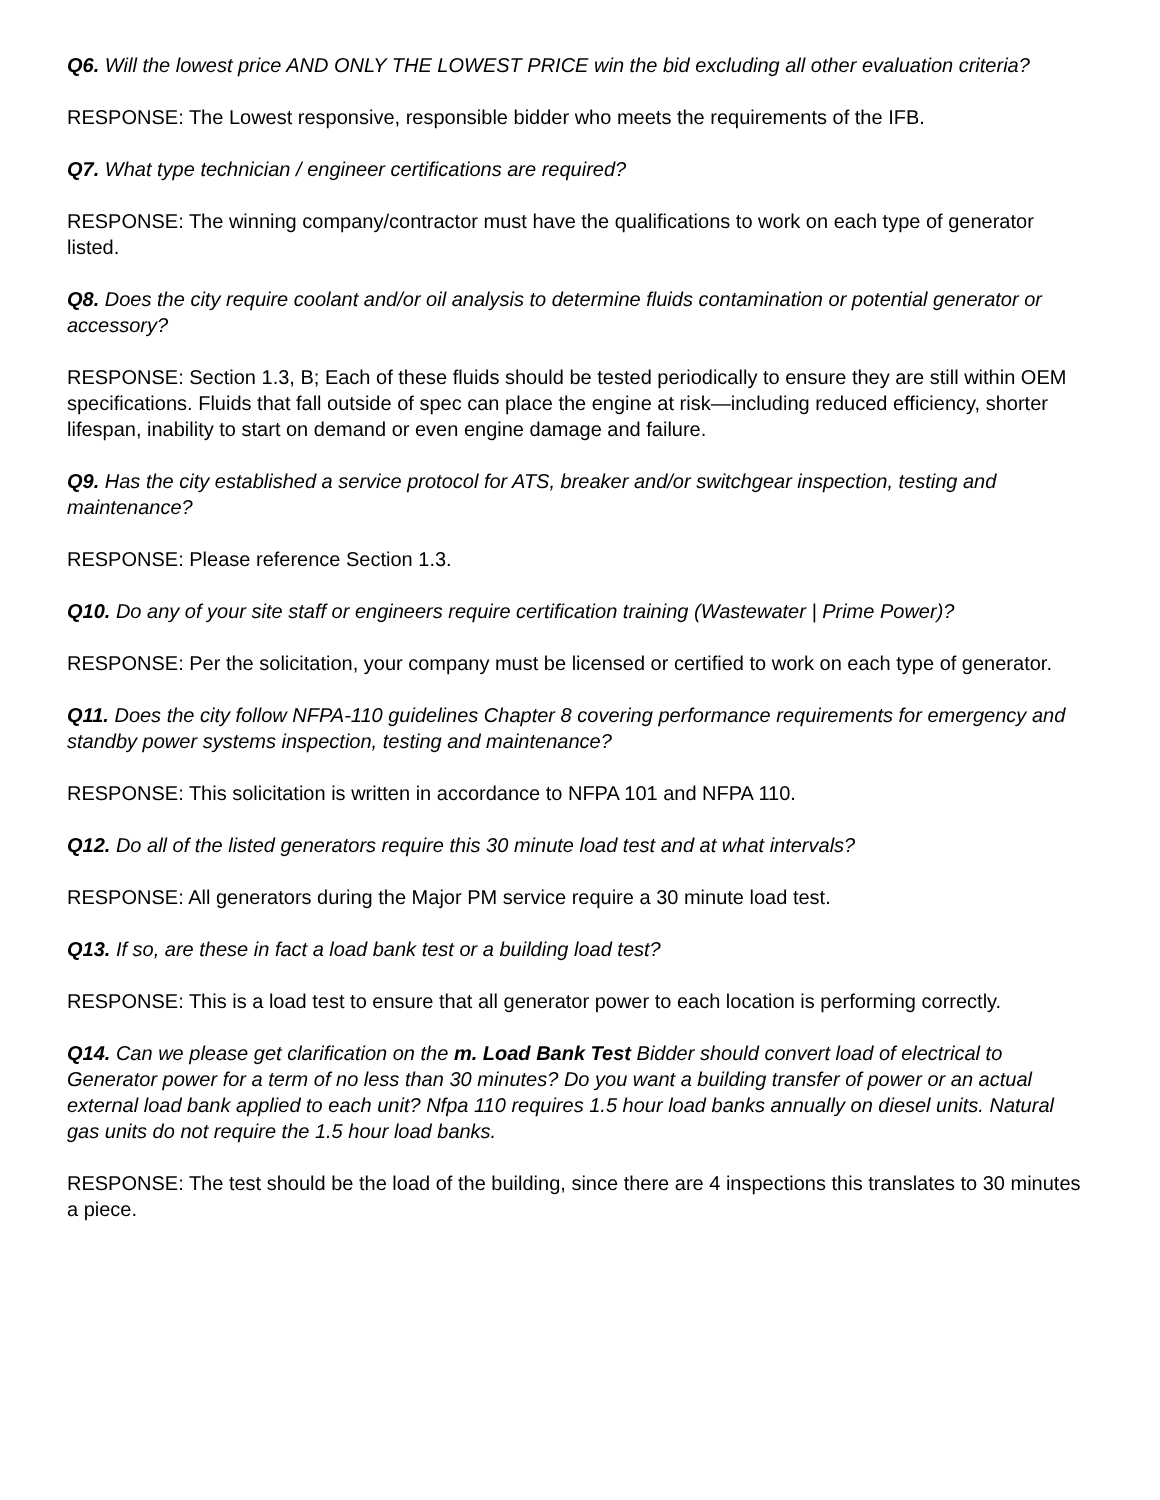Q6. Will the lowest price AND ONLY THE LOWEST PRICE win the bid excluding all other evaluation criteria?
RESPONSE: The Lowest responsive, responsible bidder who meets the requirements of the IFB.
Q7. What type technician / engineer certifications are required?
RESPONSE: The winning company/contractor must have the qualifications to work on each type of generator listed.
Q8. Does the city require coolant and/or oil analysis to determine fluids contamination or potential generator or accessory?
RESPONSE: Section 1.3, B; Each of these fluids should be tested periodically to ensure they are still within OEM specifications. Fluids that fall outside of spec can place the engine at risk—including reduced efficiency, shorter lifespan, inability to start on demand or even engine damage and failure.
Q9. Has the city established a service protocol for ATS, breaker and/or switchgear inspection, testing and maintenance?
RESPONSE: Please reference Section 1.3.
Q10. Do any of your site staff or engineers require certification training (Wastewater | Prime Power)?
RESPONSE: Per the solicitation, your company must be licensed or certified to work on each type of generator.
Q11. Does the city follow NFPA-110 guidelines Chapter 8 covering performance requirements for emergency and standby power systems inspection, testing and maintenance?
RESPONSE: This solicitation is written in accordance to NFPA 101 and NFPA 110.
Q12. Do all of the listed generators require this 30 minute load test and at what intervals?
RESPONSE: All generators during the Major PM service require a 30 minute load test.
Q13. If so, are these in fact a load bank test or a building load test?
RESPONSE: This is a load test to ensure that all generator power to each location is performing correctly.
Q14. Can we please get clarification on the m. Load Bank Test Bidder should convert load of electrical to Generator power for a term of no less than 30 minutes? Do you want a building transfer of power or an actual external load bank applied to each unit? Nfpa 110 requires 1.5 hour load banks annually on diesel units. Natural gas units do not require the 1.5 hour load banks.
RESPONSE: The test should be the load of the building, since there are 4 inspections this translates to 30 minutes a piece.